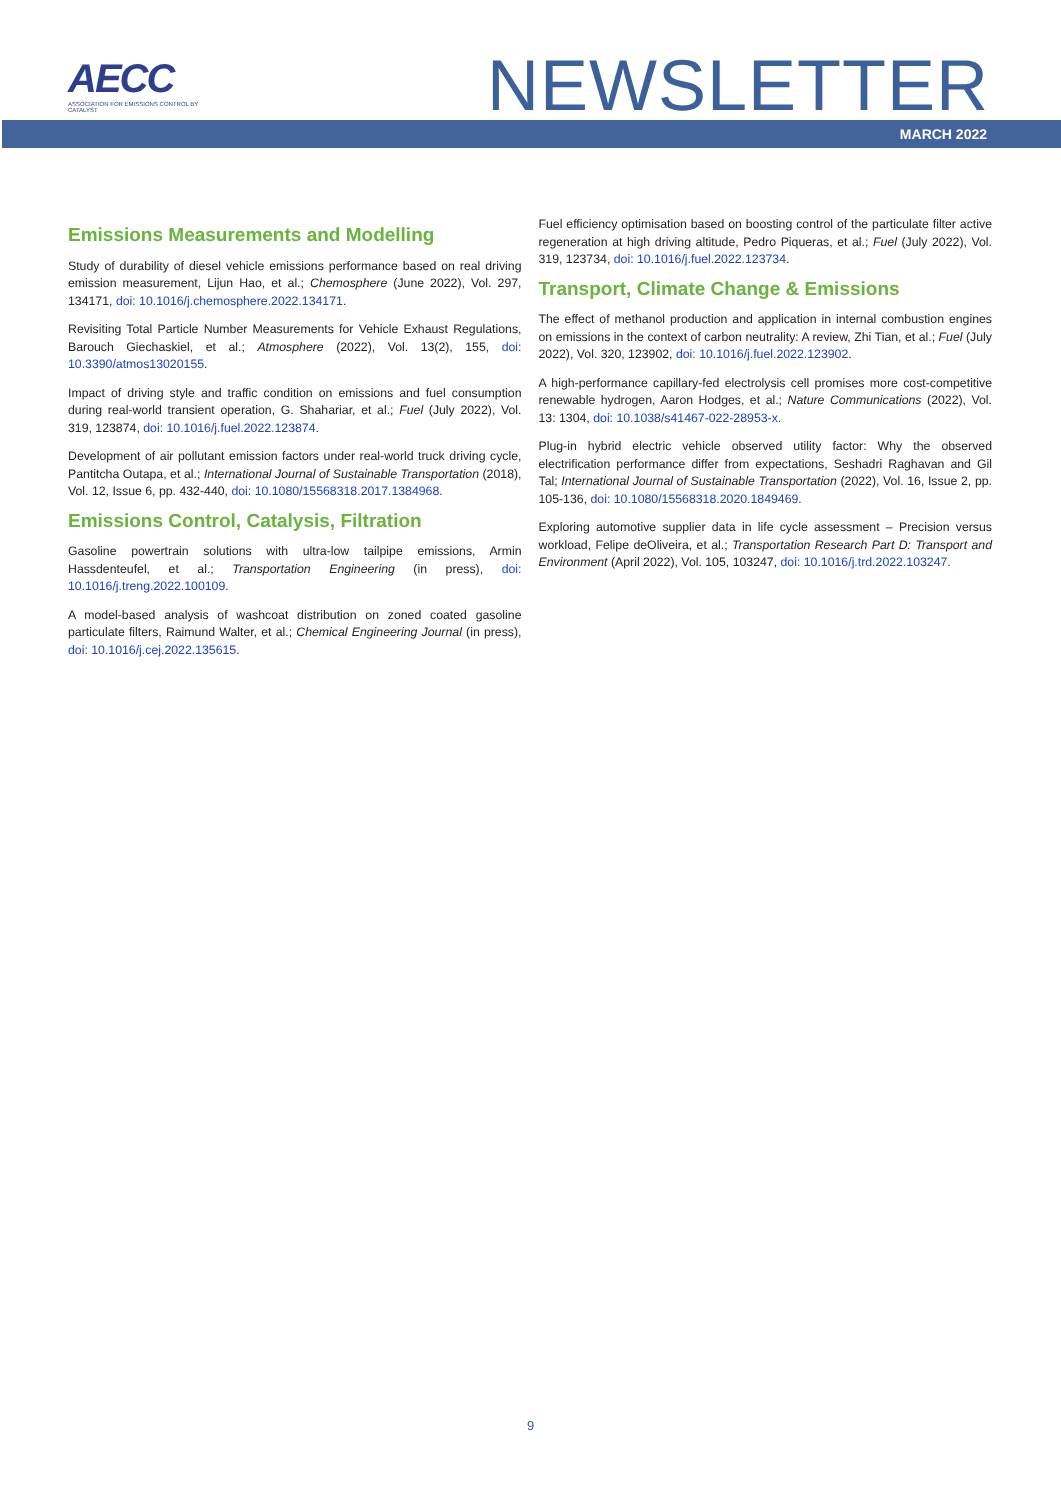AECC
ASSOCIATION FOR EMISSIONS CONTROL BY CATALYST
NEWSLETTER
MARCH 2022
Emissions Measurements and Modelling
Study of durability of diesel vehicle emissions performance based on real driving emission measurement, Lijun Hao, et al.; Chemosphere (June 2022), Vol. 297, 134171, doi: 10.1016/j.chemosphere.2022.134171.
Revisiting Total Particle Number Measurements for Vehicle Exhaust Regulations, Barouch Giechaskiel, et al.; Atmosphere (2022), Vol. 13(2), 155, doi: 10.3390/atmos13020155.
Impact of driving style and traffic condition on emissions and fuel consumption during real-world transient operation, G. Shahariar, et al.; Fuel (July 2022), Vol. 319, 123874, doi: 10.1016/j.fuel.2022.123874.
Development of air pollutant emission factors under real-world truck driving cycle, Pantitcha Outapa, et al.; International Journal of Sustainable Transportation (2018), Vol. 12, Issue 6, pp. 432-440, doi: 10.1080/15568318.2017.1384968.
Emissions Control, Catalysis, Filtration
Gasoline powertrain solutions with ultra-low tailpipe emissions, Armin Hassdenteufel, et al.; Transportation Engineering (in press), doi: 10.1016/j.treng.2022.100109.
A model-based analysis of washcoat distribution on zoned coated gasoline particulate filters, Raimund Walter, et al.; Chemical Engineering Journal (in press), doi: 10.1016/j.cej.2022.135615.
Fuel efficiency optimisation based on boosting control of the particulate filter active regeneration at high driving altitude, Pedro Piqueras, et al.; Fuel (July 2022), Vol. 319, 123734, doi: 10.1016/j.fuel.2022.123734.
Transport, Climate Change & Emissions
The effect of methanol production and application in internal combustion engines on emissions in the context of carbon neutrality: A review, Zhi Tian, et al.; Fuel (July 2022), Vol. 320, 123902, doi: 10.1016/j.fuel.2022.123902.
A high-performance capillary-fed electrolysis cell promises more cost-competitive renewable hydrogen, Aaron Hodges, et al.; Nature Communications (2022), Vol. 13: 1304, doi: 10.1038/s41467-022-28953-x.
Plug-in hybrid electric vehicle observed utility factor: Why the observed electrification performance differ from expectations, Seshadri Raghavan and Gil Tal; International Journal of Sustainable Transportation (2022), Vol. 16, Issue 2, pp. 105-136, doi: 10.1080/15568318.2020.1849469.
Exploring automotive supplier data in life cycle assessment – Precision versus workload, Felipe deOliveira, et al.; Transportation Research Part D: Transport and Environment (April 2022), Vol. 105, 103247, doi: 10.1016/j.trd.2022.103247.
9